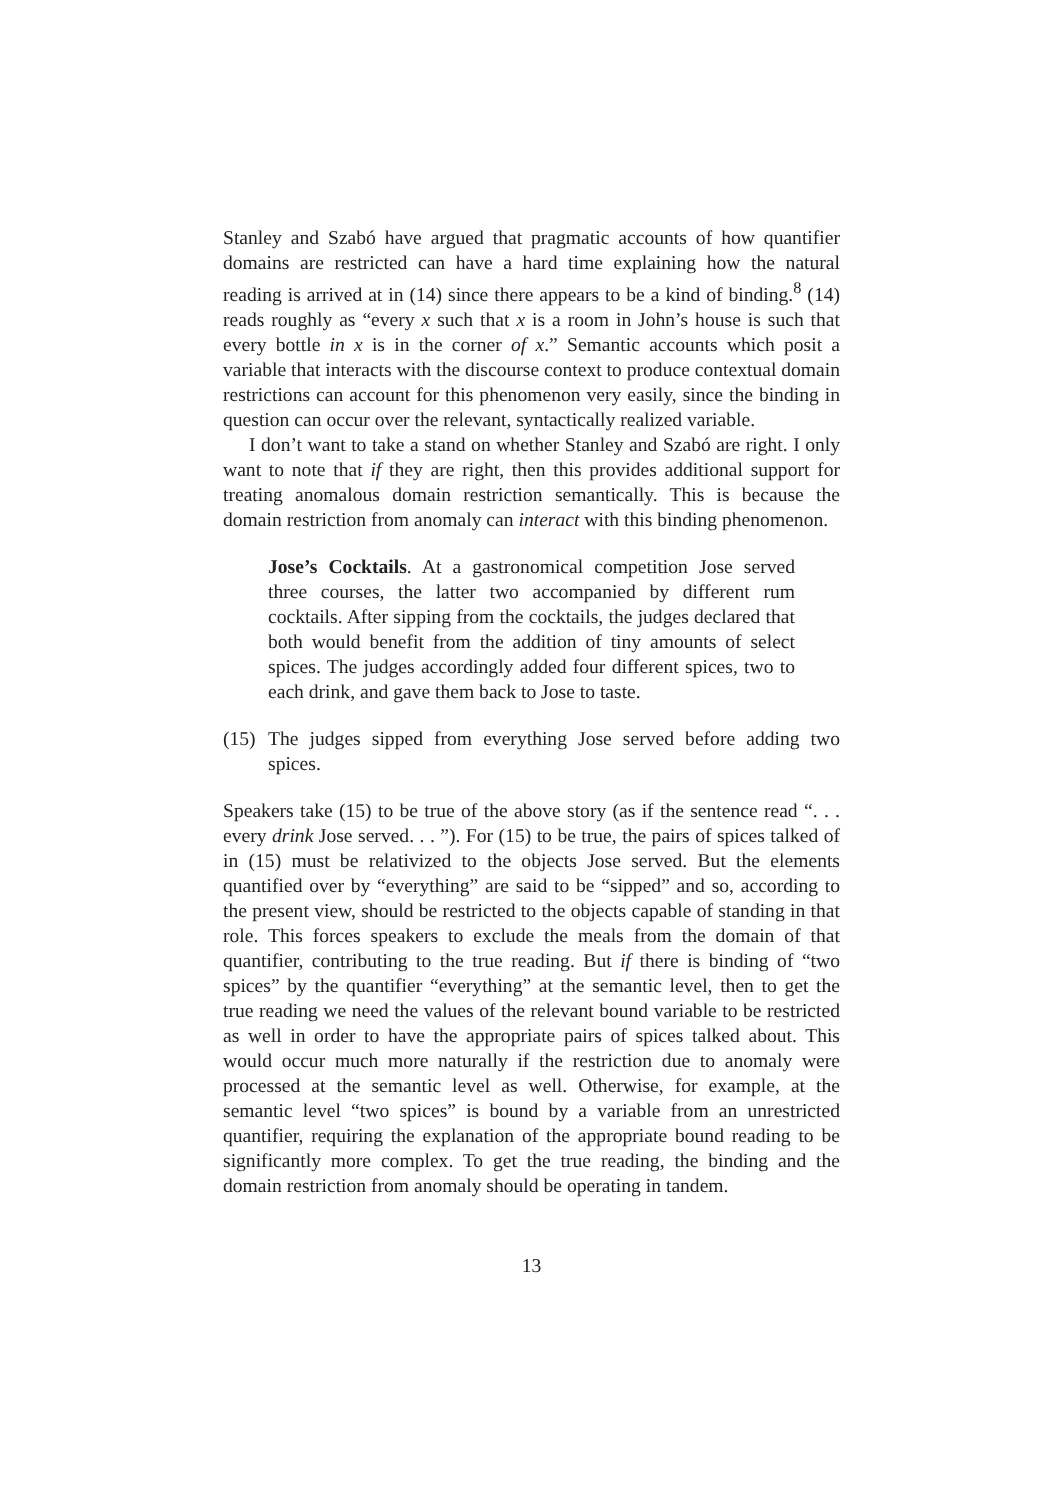Stanley and Szabó have argued that pragmatic accounts of how quantifier domains are restricted can have a hard time explaining how the natural reading is arrived at in (14) since there appears to be a kind of binding.<sup>8</sup> (14) reads roughly as “every x such that x is a room in John’s house is such that every bottle in x is in the corner of x.” Semantic accounts which posit a variable that interacts with the discourse context to produce contextual domain restrictions can account for this phenomenon very easily, since the binding in question can occur over the relevant, syntactically realized variable.
I don’t want to take a stand on whether Stanley and Szabó are right. I only want to note that if they are right, then this provides additional support for treating anomalous domain restriction semantically. This is because the domain restriction from anomaly can interact with this binding phenomenon.
Jose’s Cocktails. At a gastronomical competition Jose served three courses, the latter two accompanied by different rum cocktails. After sipping from the cocktails, the judges declared that both would benefit from the addition of tiny amounts of select spices. The judges accordingly added four different spices, two to each drink, and gave them back to Jose to taste.
(15)
The judges sipped from everything Jose served before adding two spices.
Speakers take (15) to be true of the above story (as if the sentence read “. . . every drink Jose served. . . ”). For (15) to be true, the pairs of spices talked of in (15) must be relativized to the objects Jose served. But the elements quantified over by “everything” are said to be “sipped” and so, according to the present view, should be restricted to the objects capable of standing in that role. This forces speakers to exclude the meals from the domain of that quantifier, contributing to the true reading. But if there is binding of “two spices” by the quantifier “everything” at the semantic level, then to get the true reading we need the values of the relevant bound variable to be restricted as well in order to have the appropriate pairs of spices talked about. This would occur much more naturally if the restriction due to anomaly were processed at the semantic level as well. Otherwise, for example, at the semantic level “two spices” is bound by a variable from an unrestricted quantifier, requiring the explanation of the appropriate bound reading to be significantly more complex. To get the true reading, the binding and the domain restriction from anomaly should be operating in tandem.
13